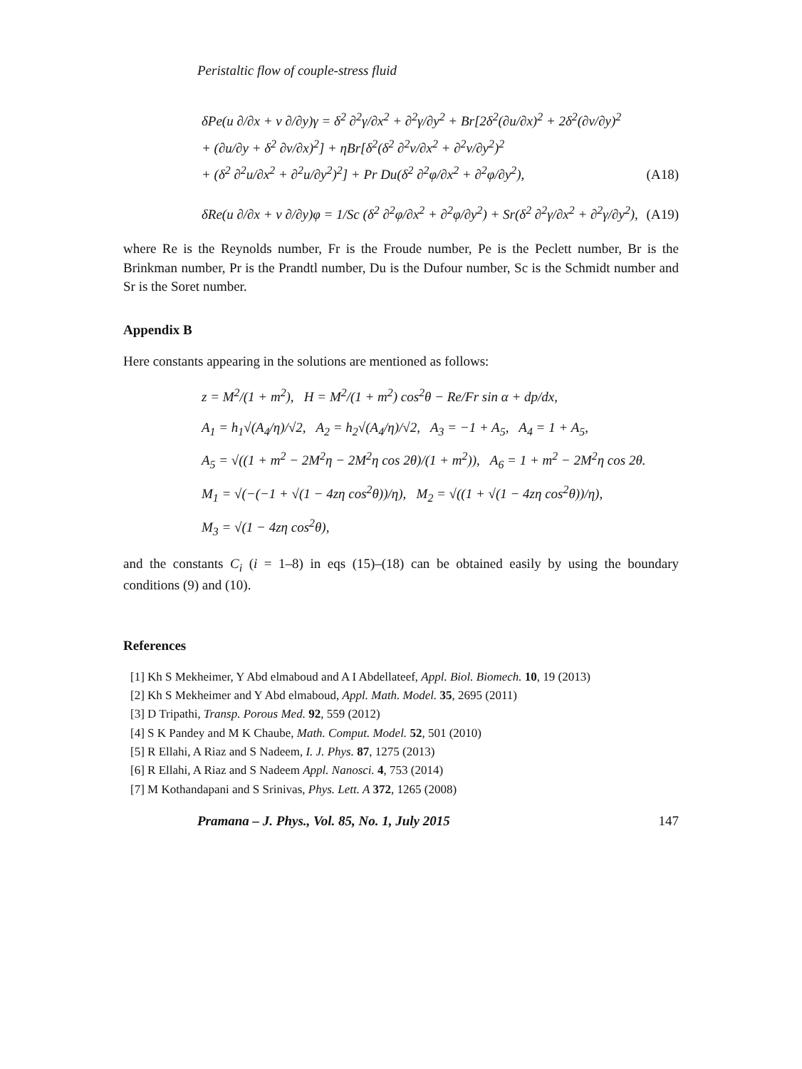Peristaltic flow of couple-stress fluid
δPe(u ∂/∂x + v ∂/∂y)γ = δ<sup>2</sup> ∂<sup>2</sup>γ/∂x<sup>2</sup> + ∂<sup>2</sup>γ/∂y<sup>2</sup> + Br[2δ<sup>2</sup>(∂u/∂x)<sup>2</sup> + 2δ<sup>2</sup>(∂v/∂y)<sup>2</sup>
+ (∂u/∂y + δ<sup>2</sup> ∂v/∂x)<sup>2</sup>] + ηBr[δ<sup>2</sup>(δ<sup>2</sup> ∂<sup>2</sup>v/∂x<sup>2</sup> + ∂<sup>2</sup>v/∂y<sup>2</sup>)<sup>2</sup>
+ (δ<sup>2</sup> ∂<sup>2</sup>u/∂x<sup>2</sup> + ∂<sup>2</sup>u/∂y<sup>2</sup>)<sup>2</sup>] + Pr Du(δ<sup>2</sup> ∂<sup>2</sup>φ/∂x<sup>2</sup> + ∂<sup>2</sup>φ/∂y<sup>2</sup>),
(A18)
δRe(u ∂/∂x + v ∂/∂y)φ = 1/Sc (δ<sup>2</sup> ∂<sup>2</sup>φ/∂x<sup>2</sup> + ∂<sup>2</sup>φ/∂y<sup>2</sup>) + Sr(δ<sup>2</sup> ∂<sup>2</sup>γ/∂x<sup>2</sup> + ∂<sup>2</sup>γ/∂y<sup>2</sup>),
(A19)
where Re is the Reynolds number, Fr is the Froude number, Pe is the Peclett number, Br is the Brinkman number, Pr is the Prandtl number, Du is the Dufour number, Sc is the Schmidt number and Sr is the Soret number.
Appendix B
Here constants appearing in the solutions are mentioned as follows:
z = M<sup>2</sup>/(1 + m<sup>2</sup>), H = M<sup>2</sup>/(1 + m<sup>2</sup>) cos<sup>2</sup>θ − Re/Fr sin α + dp/dx,
A<sub>1</sub> = h<sub>1</sub>√(A<sub>4</sub>/η)/√2, A<sub>2</sub> = h<sub>2</sub>√(A<sub>4</sub>/η)/√2, A<sub>3</sub> = −1 + A<sub>5</sub>, A<sub>4</sub> = 1 + A<sub>5</sub>,
A<sub>5</sub> = √((1 + m<sup>2</sup> − 2M<sup>2</sup>η − 2M<sup>2</sup>η cos 2θ)/(1 + m<sup>2</sup>)), A<sub>6</sub> = 1 + m<sup>2</sup> − 2M<sup>2</sup>η cos 2θ.
M<sub>1</sub> = √(−(−1 + √(1 − 4zη cos<sup>2</sup>θ))/η), M<sub>2</sub> = √((1 + √(1 − 4zη cos<sup>2</sup>θ))/η),
M<sub>3</sub> = √(1 − 4zη cos<sup>2</sup>θ),
and the constants C<sub>i</sub> (i = 1–8) in eqs (15)–(18) can be obtained easily by using the boundary conditions (9) and (10).
References
[1] Kh S Mekheimer, Y Abd elmaboud and A I Abdellateef, Appl. Biol. Biomech. 10, 19 (2013)
[2] Kh S Mekheimer and Y Abd elmaboud, Appl. Math. Model. 35, 2695 (2011)
[3] D Tripathi, Transp. Porous Med. 92, 559 (2012)
[4] S K Pandey and M K Chaube, Math. Comput. Model. 52, 501 (2010)
[5] R Ellahi, A Riaz and S Nadeem, I. J. Phys. 87, 1275 (2013)
[6] R Ellahi, A Riaz and S Nadeem Appl. Nanosci. 4, 753 (2014)
[7] M Kothandapani and S Srinivas, Phys. Lett. A 372, 1265 (2008)
Pramana – J. Phys., Vol. 85, No. 1, July 2015 147